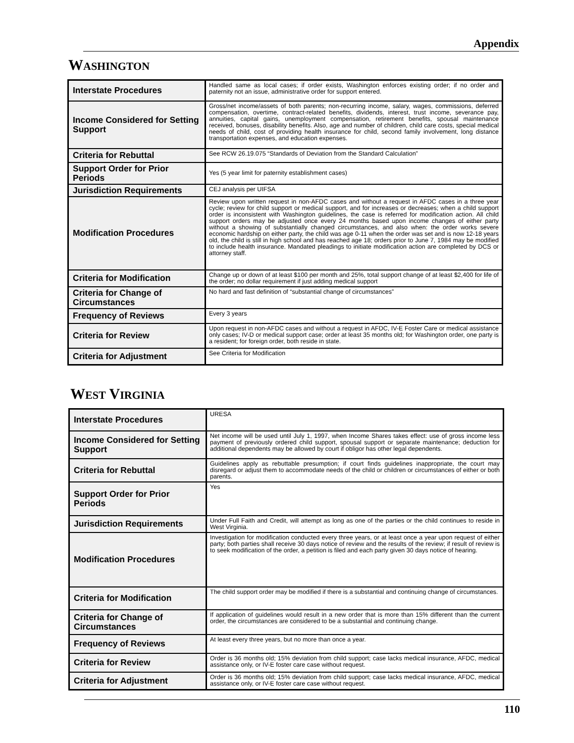Appendix
WASHINGTON
| Interstate Procedures | Handled same as local cases; if order exists, Washington enforces existing order; if no order and paternity not an issue, administrative order for support entered. |
| Income Considered for Setting Support | Gross/net income/assets of both parents; non-recurring income, salary, wages, commissions, deferred compensation, overtime, contract-related benefits, dividends, interest, trust income, severance pay, annuities, capital gains, unemployment compensation, retirement benefits, spousal maintenance received, bonuses, disability benefits. Also, age and number of children, child care costs, special medical needs of child, cost of providing health insurance for child, second family involvement, long distance transportation expenses, and education expenses. |
| Criteria for Rebuttal | See RCW 26.19.075 “Standards of Deviation from the Standard Calculation” |
| Support Order for Prior Periods | Yes (5 year limit for paternity establishment cases) |
| Jurisdiction Requirements | CEJ analysis per UIFSA |
| Modification Procedures | Review upon written request in non-AFDC cases and without a request in AFDC cases in a three year cycle; review for child support or medical support, and for increases or decreases; when a child support order is inconsistent with Washington guidelines, the case is referred for modification action. All child support orders may be adjusted once every 24 months based upon income changes of either party without a showing of substantially changed circumstances, and also when: the order works severe economic hardship on either party, the child was age 0-11 when the order was set and is now 12-18 years old, the child is still in high school and has reached age 18; orders prior to June 7, 1984 may be modified to include health insurance. Mandated pleadings to initiate modification action are completed by DCS or attorney staff. |
| Criteria for Modification | Change up or down of at least $100 per month and 25%, total support change of at least $2,400 for life of the order; no dollar requirement if just adding medical support |
| Criteria for Change of Circumstances | No hard and fast definition of “substantial change of circumstances” |
| Frequency of Reviews | Every 3 years |
| Criteria for Review | Upon request in non-AFDC cases and without a request in AFDC, IV-E Foster Care or medical assistance only cases; IV-D or medical support case; order at least 35 months old; for Washington order, one party is a resident; for foreign order, both reside in state. |
| Criteria for Adjustment | See Criteria for Modification |
WEST VIRGINIA
| Interstate Procedures | URESA |
| Income Considered for Setting Support | Net income will be used until July 1, 1997, when Income Shares takes effect: use of gross income less payment of previously ordered child support, spousal support or separate maintenance; deduction for additional dependents may be allowed by court if obligor has other legal dependents. |
| Criteria for Rebuttal | Guidelines apply as rebuttable presumption; if court finds guidelines inappropriate, the court may disregard or adjust them to accommodate needs of the child or children or circumstances of either or both parents. |
| Support Order for Prior Periods | Yes |
| Jurisdiction Requirements | Under Full Faith and Credit, will attempt as long as one of the parties or the child continues to reside in West Virginia. |
| Modification Procedures | Investigation for modification conducted every three years, or at least once a year upon request of either party; both parties shall receive 30 days notice of review and the results of the review; if result of review is to seek modification of the order, a petition is filed and each party given 30 days notice of hearing. |
| Criteria for Modification | The child support order may be modified if there is a substantial and continuing change of circumstances. |
| Criteria for Change of Circumstances | If application of guidelines would result in a new order that is more than 15% different than the current order, the circumstances are considered to be a substantial and continuing change. |
| Frequency of Reviews | At least every three years, but no more than once a year. |
| Criteria for Review | Order is 36 months old; 15% deviation from child support; case lacks medical insurance, AFDC, medical assistance only, or IV-E foster care case without request. |
| Criteria for Adjustment | Order is 36 months old; 15% deviation from child support; case lacks medical insurance, AFDC, medical assistance only, or IV-E foster care case without request. |
110